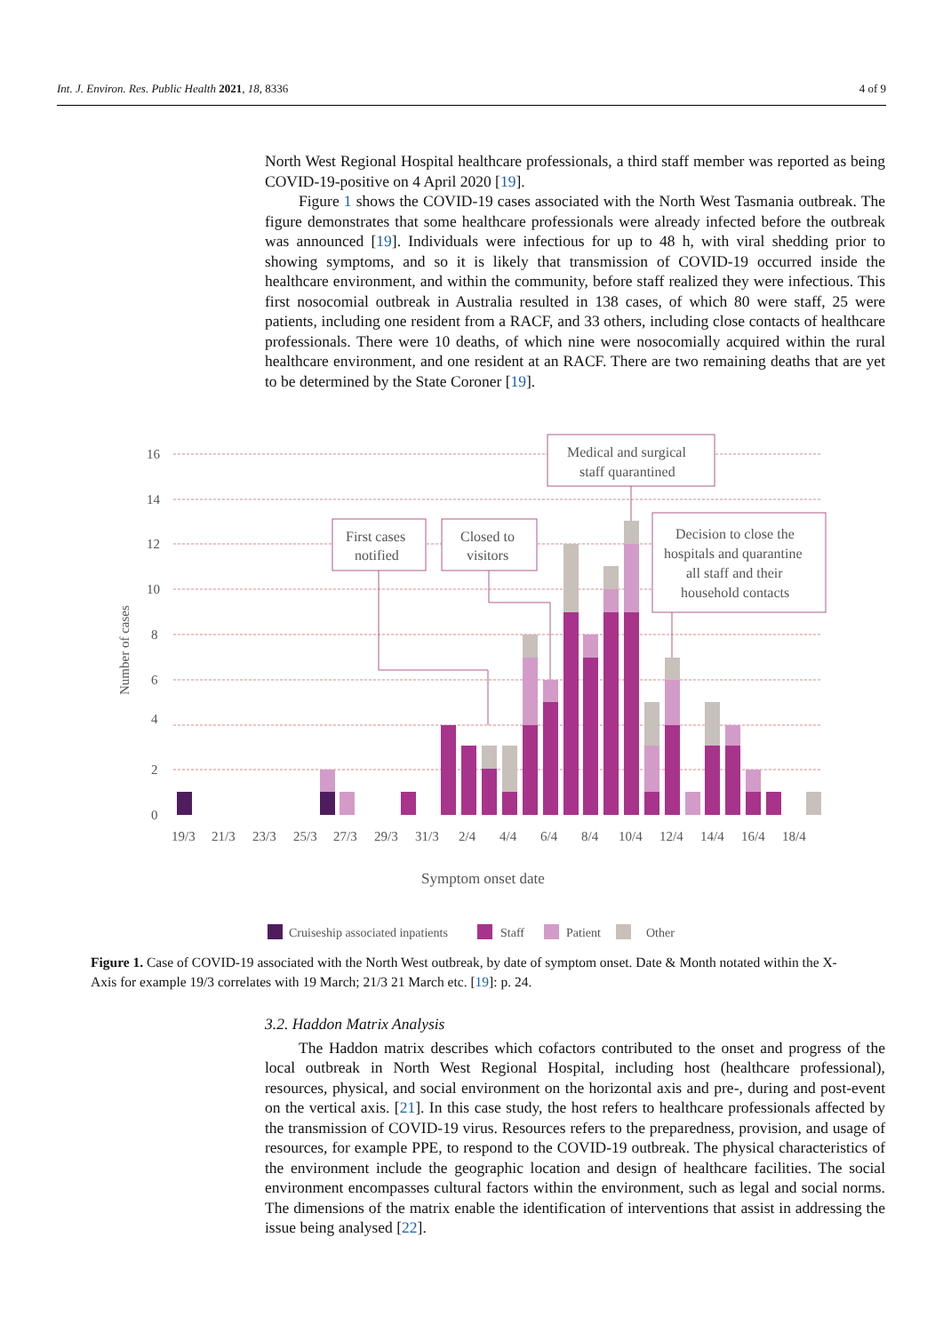Int. J. Environ. Res. Public Health 2021, 18, 8336 4 of 9
North West Regional Hospital healthcare professionals, a third staff member was reported as being COVID-19-positive on 4 April 2020 [19].
Figure 1 shows the COVID-19 cases associated with the North West Tasmania outbreak. The figure demonstrates that some healthcare professionals were already infected before the outbreak was announced [19]. Individuals were infectious for up to 48 h, with viral shedding prior to showing symptoms, and so it is likely that transmission of COVID-19 occurred inside the healthcare environment, and within the community, before staff realized they were infectious. This first nosocomial outbreak in Australia resulted in 138 cases, of which 80 were staff, 25 were patients, including one resident from a RACF, and 33 others, including close contacts of healthcare professionals. There were 10 deaths, of which nine were nosocomially acquired within the rural healthcare environment, and one resident at an RACF. There are two remaining deaths that are yet to be determined by the State Coroner [19].
16
14
12
10
8
6
4
2
0
Number of cases
19/3
21/3
23/3
25/3
27/3
29/3
31/3
2/4
4/4
6/4
8/4
10/4
12/4
14/4
16/4
18/4
Symptom onset date
Medical and surgical
staff quarantined
First cases
notified
Closed to
visitors
Decision to close the
hospitals and quarantine
all staff and their
household contacts
Cruiseship associated inpatients
Staff
Patient
Other
Figure 1. Case of COVID-19 associated with the North West outbreak, by date of symptom onset. Date & Month notated within the X-Axis for example 19/3 correlates with 19 March; 21/3 21 March etc. [19]: p. 24.
3.2. Haddon Matrix Analysis
The Haddon matrix describes which cofactors contributed to the onset and progress of the local outbreak in North West Regional Hospital, including host (healthcare professional), resources, physical, and social environment on the horizontal axis and pre-, during and post-event on the vertical axis. [21]. In this case study, the host refers to healthcare professionals affected by the transmission of COVID-19 virus. Resources refers to the preparedness, provision, and usage of resources, for example PPE, to respond to the COVID-19 outbreak. The physical characteristics of the environment include the geographic location and design of healthcare facilities. The social environment encompasses cultural factors within the environment, such as legal and social norms. The dimensions of the matrix enable the identification of interventions that assist in addressing the issue being analysed [22].